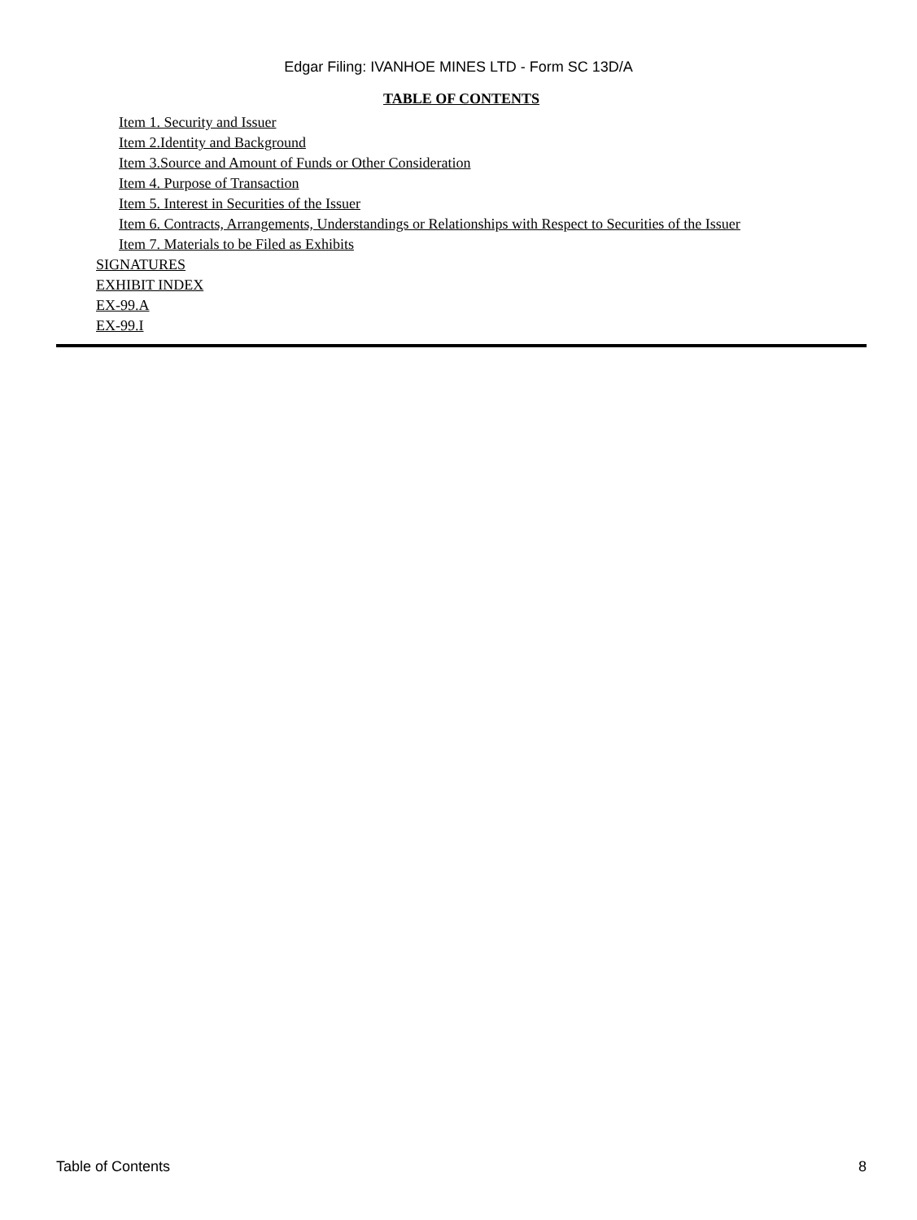Edgar Filing: IVANHOE MINES LTD - Form SC 13D/A
TABLE OF CONTENTS
Item 1. Security and Issuer
Item 2.Identity and Background
Item 3.Source and Amount of Funds or Other Consideration
Item 4. Purpose of Transaction
Item 5. Interest in Securities of the Issuer
Item 6. Contracts, Arrangements, Understandings or Relationships with Respect to Securities of the Issuer
Item 7. Materials to be Filed as Exhibits
SIGNATURES
EXHIBIT INDEX
EX-99.A
EX-99.I
Table of Contents 8